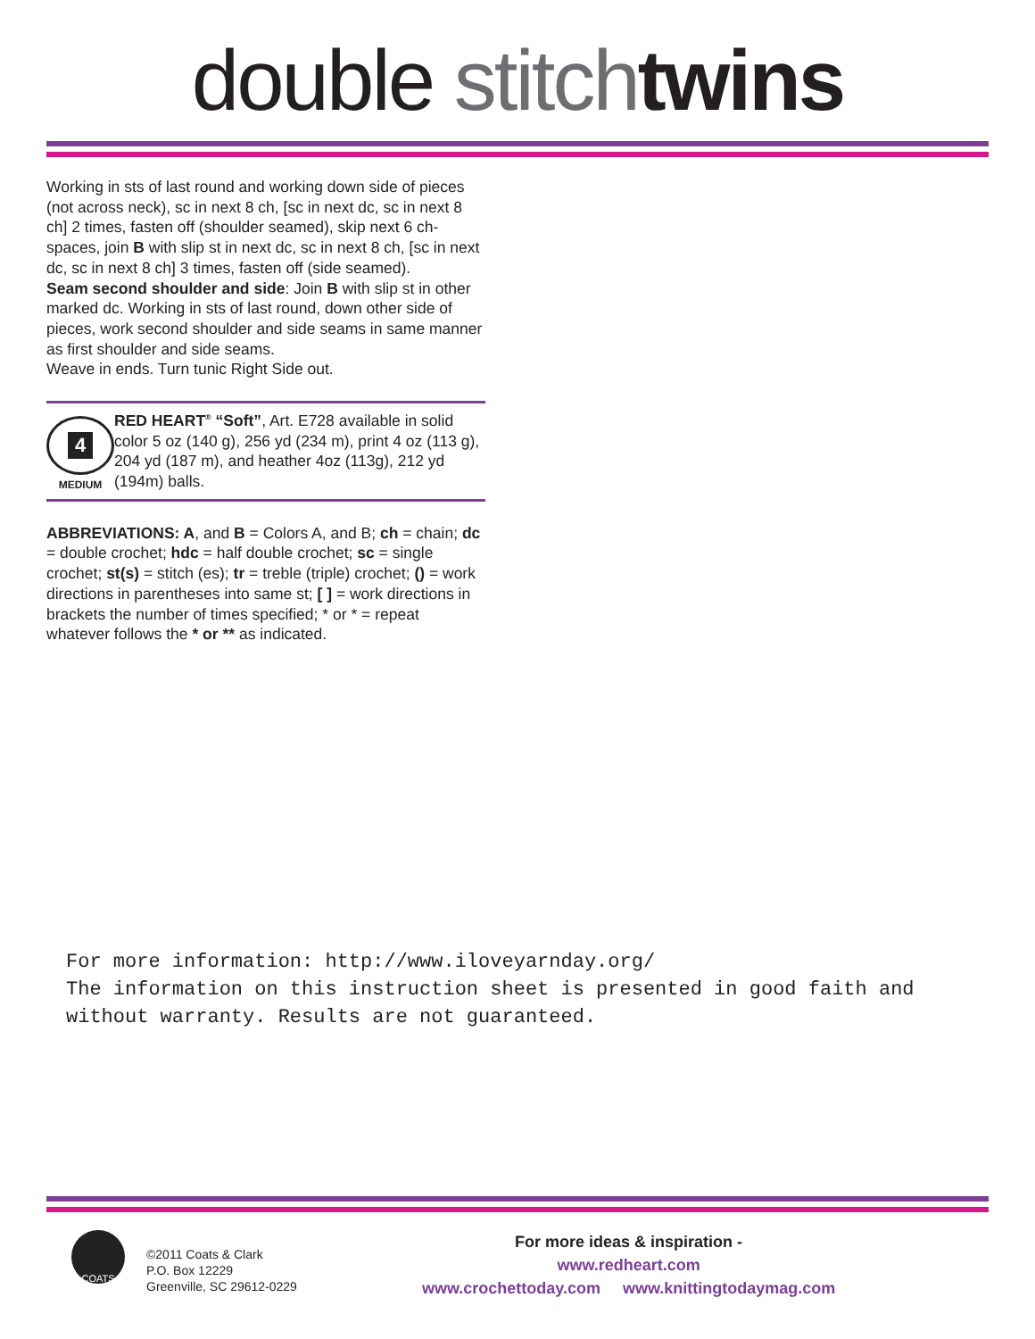double stitch twins
Working in sts of last round and working down side of pieces (not across neck), sc in next 8 ch, [sc in next dc, sc in next 8 ch] 2 times, fasten off (shoulder seamed), skip next 6 ch-spaces, join B with slip st in next dc, sc in next 8 ch, [sc in next dc, sc in next 8 ch] 3 times, fasten off (side seamed).
Seam second shoulder and side: Join B with slip st in other marked dc. Working in sts of last round, down other side of pieces, work second shoulder and side seams in same manner as first shoulder and side seams.
Weave in ends. Turn tunic Right Side out.
4
MEDIUM
RED HEART<sup>®</sup> “Soft”, Art. E728 available in solid color 5 oz (140 g), 256 yd (234 m), print 4 oz (113 g), 204 yd (187 m), and heather 4oz (113g), 212 yd (194m) balls.
ABBREVIATIONS: A, and B = Colors A, and B; ch = chain; dc = double crochet; hdc = half double crochet; sc = single crochet; st(s) = stitch (es); tr = treble (triple) crochet; () = work directions in parentheses into same st; [ ] = work directions in brackets the number of times specified; * or * = repeat whatever follows the * or ** as indicated.
For more information: http://www.iloveyarnday.org/
The information on this instruction sheet is presented in good faith and
without warranty. Results are not guaranteed.
COATS
©2011 Coats & Clark
P.O. Box 12229
Greenville, SC 29612-0229
For more ideas & inspiration -
www.redheart.com
www.crochettoday.com www.knittingtodaymag.com